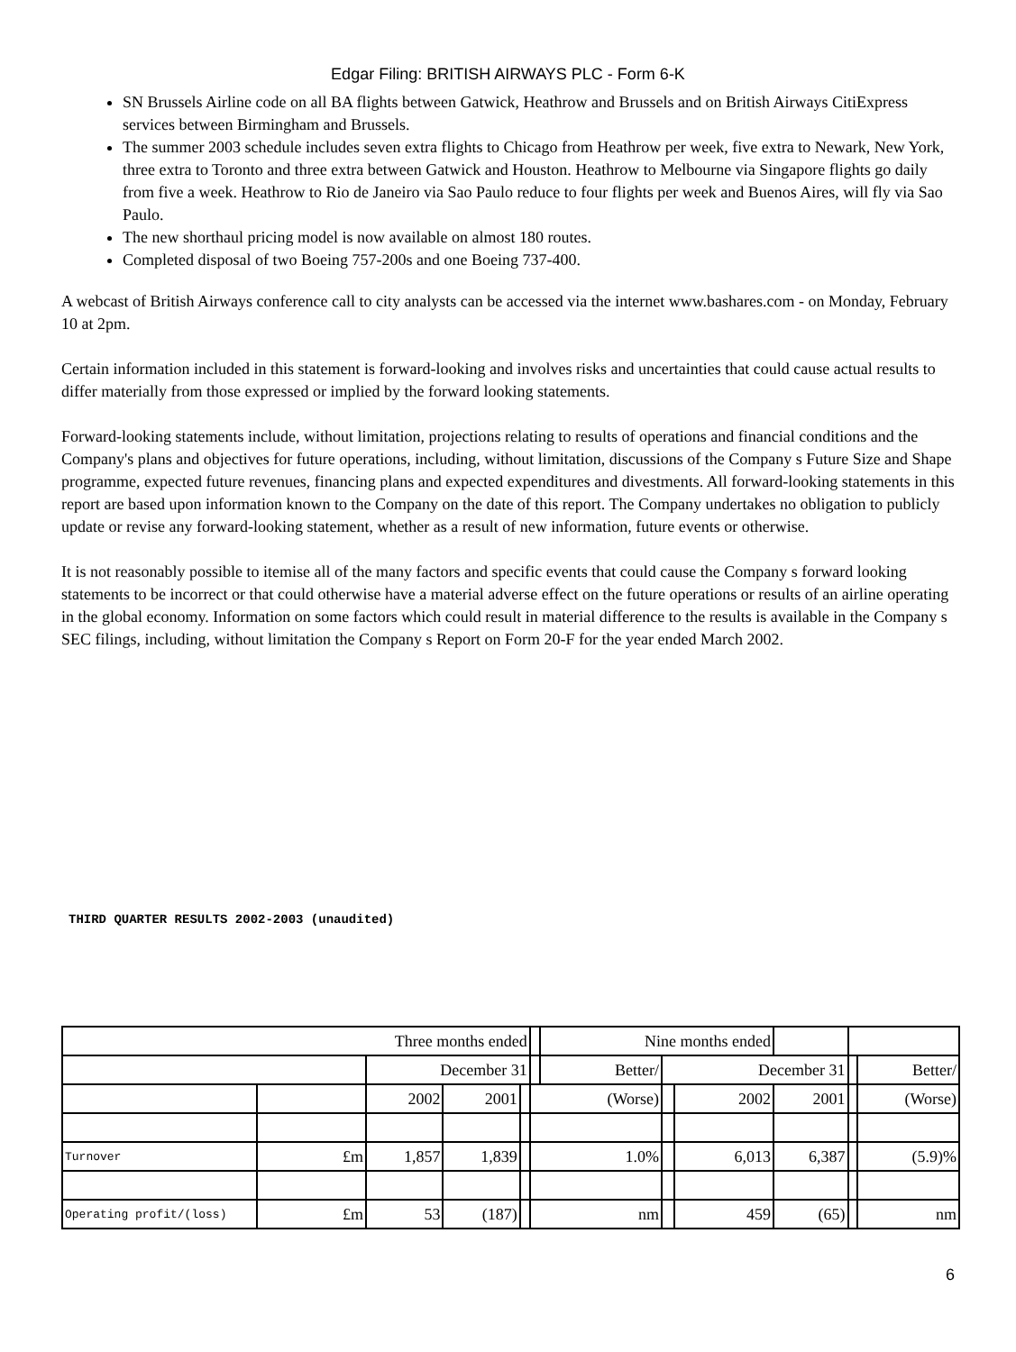Edgar Filing: BRITISH AIRWAYS PLC - Form 6-K
SN Brussels Airline code on all BA flights between Gatwick, Heathrow and Brussels and on British Airways CitiExpress services between Birmingham and Brussels.
The summer 2003 schedule includes seven extra flights to Chicago from Heathrow per week, five extra to Newark, New York, three extra to Toronto and three extra between Gatwick and Houston. Heathrow to Melbourne via Singapore flights go daily from five a week. Heathrow to Rio de Janeiro via Sao Paulo reduce to four flights per week and Buenos Aires, will fly via Sao Paulo.
The new shorthaul pricing model is now available on almost 180 routes.
Completed disposal of two Boeing 757-200s and one Boeing 737-400.
A webcast of British Airways conference call to city analysts can be accessed via the internet www.bashares.com - on Monday, February 10 at 2pm.
Certain information included in this statement is forward-looking and involves risks and uncertainties that could cause actual results to differ materially from those expressed or implied by the forward looking statements.
Forward-looking statements include, without limitation, projections relating to results of operations and financial conditions and the Company's plans and objectives for future operations, including, without limitation, discussions of the Company s Future Size and Shape programme, expected future revenues, financing plans and expected expenditures and divestments. All forward-looking statements in this report are based upon information known to the Company on the date of this report. The Company undertakes no obligation to publicly update or revise any forward-looking statement, whether as a result of new information, future events or otherwise.
It is not reasonably possible to itemise all of the many factors and specific events that could cause the Company s forward looking statements to be incorrect or that could otherwise have a material adverse effect on the future operations or results of an airline operating in the global economy. Information on some factors which could result in material difference to the results is available in the Company s SEC filings, including, without limitation the Company s Report on Form 20-F for the year ended March 2002.
THIRD QUARTER RESULTS 2002-2003 (unaudited)
| Three months ended | | | | | | Nine months ended | | | | | |
| | | December 31 | | | | Better/ | December 31 | | | | Better/ |
| | | 2002 | 2001 | | (Worse) | | | 2002 | 2001 | | (Worse) |
| Turnover | £m | 1,857 | 1,839 | | 1.0% | | | 6,013 | 6,387 | | (5.9)% |
| Operating profit/(loss) | £m | 53 | (187) | | nm | | | 459 | (65) | | nm |
6